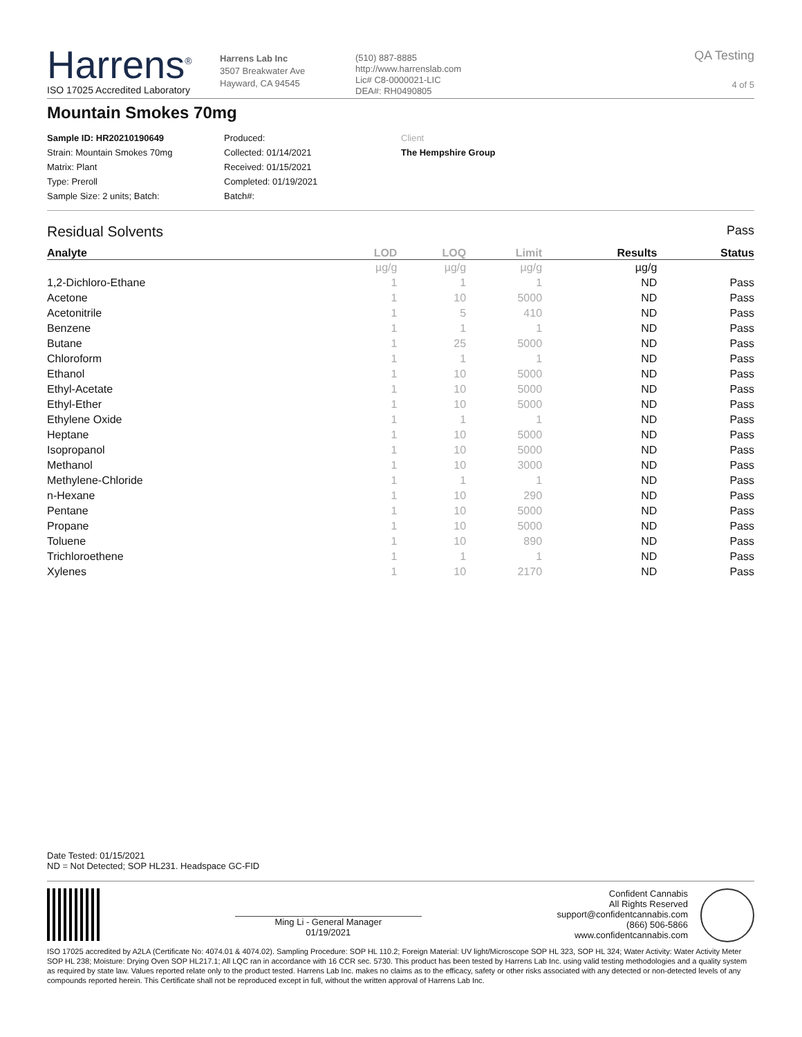Harrens<sup>®</sup>
ISO 17025 Accredited Laboratory
Harrens Lab Inc
3507 Breakwater Ave
Hayward, CA 94545
(510) 887-8885
http://www.harrenslab.com
Lic# C8-0000021-LIC
DEA#: RH0490805
QA Testing
4 of 5
Mountain Smokes 70mg
Sample ID: HR20210190649
Strain: Mountain Smokes 70mg
Matrix: Plant
Type: Preroll
Sample Size: 2 units; Batch:
Produced:
Collected: 01/14/2021
Received: 01/15/2021
Completed: 01/19/2021
Batch#:
Client
The Hempshire Group
Residual Solvents Pass
| Analyte | LOD | LOQ | Limit | Results | Status |
| --- | --- | --- | --- | --- | --- |
| | µg/g | µg/g | µg/g | µg/g | |
| 1,2-Dichloro-Ethane | 1 | 1 | 1 | ND | Pass |
| Acetone | 1 | 10 | 5000 | ND | Pass |
| Acetonitrile | 1 | 5 | 410 | ND | Pass |
| Benzene | 1 | 1 | 1 | ND | Pass |
| Butane | 1 | 25 | 5000 | ND | Pass |
| Chloroform | 1 | 1 | 1 | ND | Pass |
| Ethanol | 1 | 10 | 5000 | ND | Pass |
| Ethyl-Acetate | 1 | 10 | 5000 | ND | Pass |
| Ethyl-Ether | 1 | 10 | 5000 | ND | Pass |
| Ethylene Oxide | 1 | 1 | 1 | ND | Pass |
| Heptane | 1 | 10 | 5000 | ND | Pass |
| Isopropanol | 1 | 10 | 5000 | ND | Pass |
| Methanol | 1 | 10 | 3000 | ND | Pass |
| Methylene-Chloride | 1 | 1 | 1 | ND | Pass |
| n-Hexane | 1 | 10 | 290 | ND | Pass |
| Pentane | 1 | 10 | 5000 | ND | Pass |
| Propane | 1 | 10 | 5000 | ND | Pass |
| Toluene | 1 | 10 | 890 | ND | Pass |
| Trichloroethene | 1 | 1 | 1 | ND | Pass |
| Xylenes | 1 | 10 | 2170 | ND | Pass |
Date Tested: 01/15/2021
ND = Not Detected; SOP HL231. Headspace GC-FID
Ming Li - General Manager
01/19/2021
Confident Cannabis
All Rights Reserved
support@confidentcannabis.com
(866) 506-5866
www.confidentcannabis.com
ISO 17025 accredited by A2LA (Certificate No: 4074.01 & 4074.02). Sampling Procedure: SOP HL 110.2; Foreign Material: UV light/Microscope SOP HL 323, SOP HL 324; Water Activity: Water Activity Meter SOP HL 238; Moisture: Drying Oven SOP HL217.1; All LQC ran in accordance with 16 CCR sec. 5730. This product has been tested by Harrens Lab Inc. using valid testing methodologies and a quality system as required by state law. Values reported relate only to the product tested. Harrens Lab Inc. makes no claims as to the efficacy, safety or other risks associated with any detected or non-detected levels of any compounds reported herein. This Certificate shall not be reproduced except in full, without the written approval of Harrens Lab Inc.